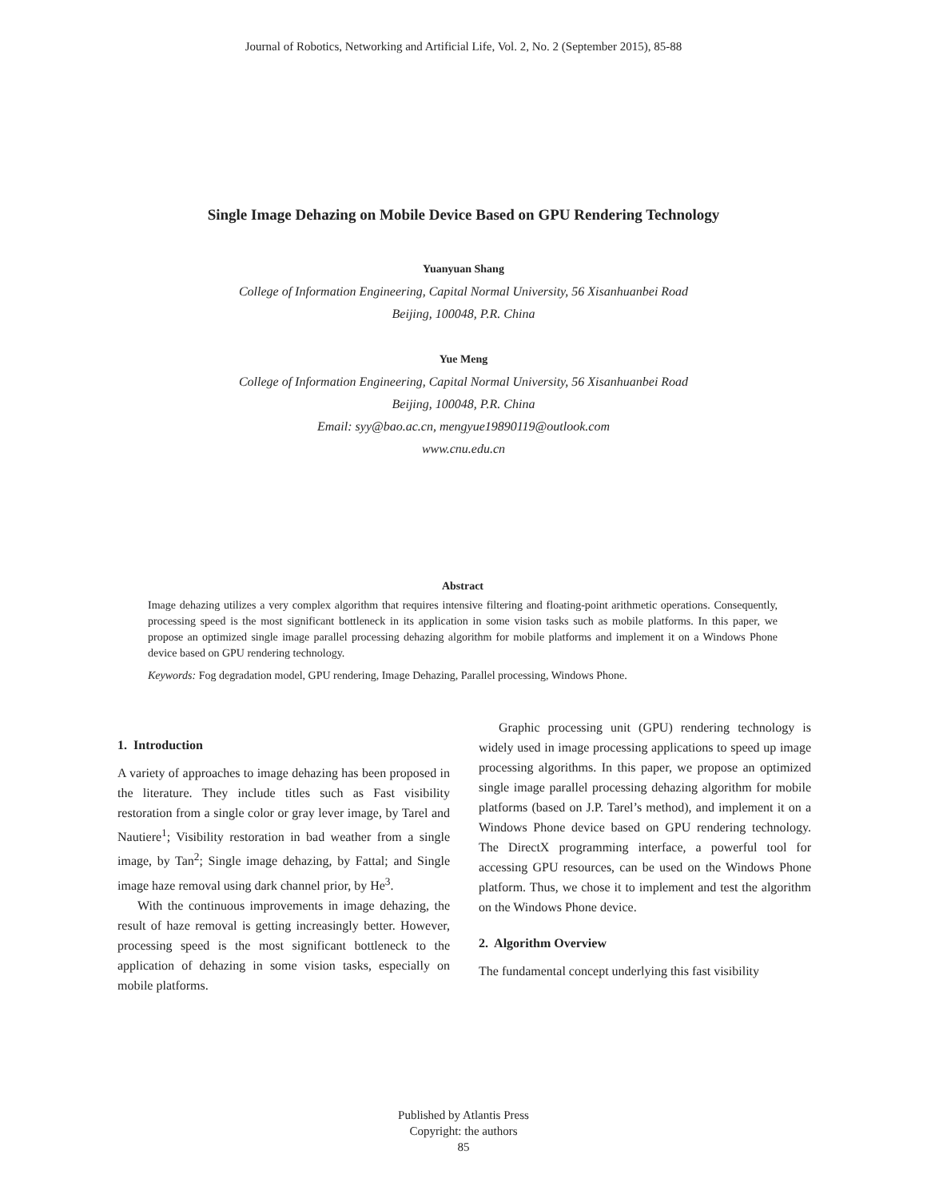Journal of Robotics, Networking and Artificial Life, Vol. 2, No. 2 (September 2015), 85-88
Single Image Dehazing on Mobile Device Based on GPU Rendering Technology
Yuanyuan Shang
College of Information Engineering, Capital Normal University, 56 Xisanhuanbei Road
Beijing, 100048, P.R. China
Yue Meng
College of Information Engineering, Capital Normal University, 56 Xisanhuanbei Road
Beijing, 100048, P.R. China
Email: syy@bao.ac.cn, mengyue19890119@outlook.com
www.cnu.edu.cn
Abstract
Image dehazing utilizes a very complex algorithm that requires intensive filtering and floating-point arithmetic operations. Consequently, processing speed is the most significant bottleneck in its application in some vision tasks such as mobile platforms. In this paper, we propose an optimized single image parallel processing dehazing algorithm for mobile platforms and implement it on a Windows Phone device based on GPU rendering technology.
Keywords: Fog degradation model, GPU rendering, Image Dehazing, Parallel processing, Windows Phone.
1. Introduction
A variety of approaches to image dehazing has been proposed in the literature. They include titles such as Fast visibility restoration from a single color or gray lever image, by Tarel and Nautiere<sup>1</sup>; Visibility restoration in bad weather from a single image, by Tan<sup>2</sup>; Single image dehazing, by Fattal; and Single image haze removal using dark channel prior, by He<sup>3</sup>.
With the continuous improvements in image dehazing, the result of haze removal is getting increasingly better. However, processing speed is the most significant bottleneck to the application of dehazing in some vision tasks, especially on mobile platforms.
Graphic processing unit (GPU) rendering technology is widely used in image processing applications to speed up image processing algorithms. In this paper, we propose an optimized single image parallel processing dehazing algorithm for mobile platforms (based on J.P. Tarel’s method), and implement it on a Windows Phone device based on GPU rendering technology. The DirectX programming interface, a powerful tool for accessing GPU resources, can be used on the Windows Phone platform. Thus, we chose it to implement and test the algorithm on the Windows Phone device.
2. Algorithm Overview
The fundamental concept underlying this fast visibility
Published by Atlantis Press
Copyright: the authors
85